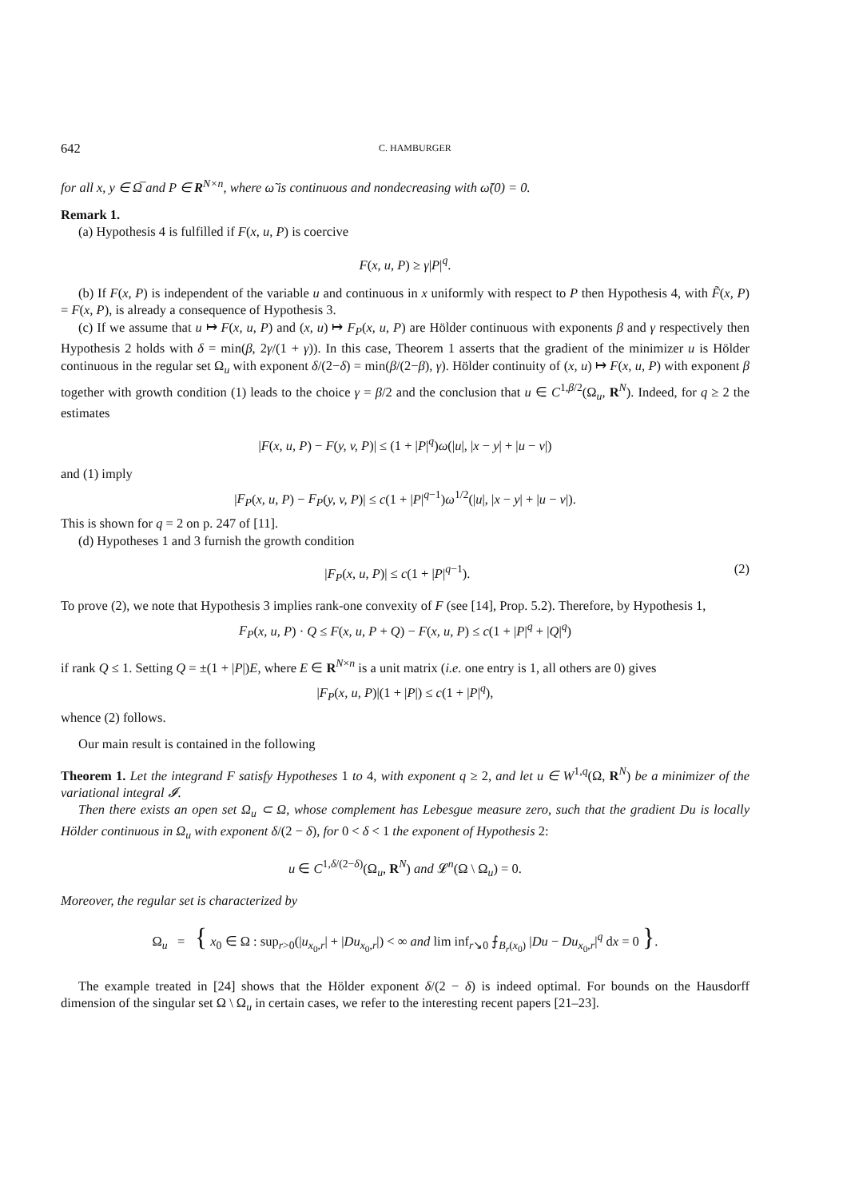642 C. HAMBURGER
for all x, y ∈ Ω̅ and P ∈ R<sup>N×n</sup>, where ω̃ is continuous and nondecreasing with ω̃(0) = 0.
Remark 1.
(a) Hypothesis 4 is fulfilled if F(x, u, P) is coercive
F(x, u, P) ≥ γ|P|<sup>q</sup>.
(b) If F(x, P) is independent of the variable u and continuous in x uniformly with respect to P then Hypothesis 4, with F̃(x, P) = F(x, P), is already a consequence of Hypothesis 3.
(c) If we assume that u ↦ F(x, u, P) and (x, u) ↦ F<sub>P</sub>(x, u, P) are Hölder continuous with exponents β and γ respectively then Hypothesis 2 holds with δ = min(β, 2γ/(1 + γ)). In this case, Theorem 1 asserts that the gradient of the minimizer u is Hölder continuous in the regular set Ω<sub>u</sub> with exponent δ/(2−δ) = min(β/(2−β), γ). Hölder continuity of (x, u) ↦ F(x, u, P) with exponent β together with growth condition (1) leads to the choice γ = β/2 and the conclusion that u ∈ C<sup>1,β/2</sup>(Ω<sub>u</sub>, R<sup>N</sup>). Indeed, for q ≥ 2 the estimates
|F(x, u, P) − F(y, v, P)| ≤ (1 + |P|<sup>q</sup>)ω(|u|, |x − y| + |u − v|)
and (1) imply
|F<sub>P</sub>(x, u, P) − F<sub>P</sub>(y, v, P)| ≤ c(1 + |P|<sup>q−1</sup>)ω<sup>1/2</sup>(|u|, |x − y| + |u − v|).
This is shown for q = 2 on p. 247 of [11].
(d) Hypotheses 1 and 3 furnish the growth condition
|F<sub>P</sub>(x, u, P)| ≤ c(1 + |P|<sup>q−1</sup>). (2)
To prove (2), we note that Hypothesis 3 implies rank-one convexity of F (see [14], Prop. 5.2). Therefore, by Hypothesis 1,
F<sub>P</sub>(x, u, P) · Q ≤ F(x, u, P + Q) − F(x, u, P) ≤ c(1 + |P|<sup>q</sup> + |Q|<sup>q</sup>)
if rank Q ≤ 1. Setting Q = ±(1 + |P|)E, where E ∈ R<sup>N×n</sup> is a unit matrix (i.e. one entry is 1, all others are 0) gives
|F<sub>P</sub>(x, u, P)|(1 + |P|) ≤ c(1 + |P|<sup>q</sup>),
whence (2) follows.
Our main result is contained in the following
Theorem 1. Let the integrand F satisfy Hypotheses 1 to 4, with exponent q ≥ 2, and let u ∈ W<sup>1,q</sup>(Ω, R<sup>N</sup>) be a minimizer of the variational integral 𝓘.
Then there exists an open set Ω<sub>u</sub> ⊂ Ω, whose complement has Lebesgue measure zero, such that the gradient Du is locally Hölder continuous in Ω<sub>u</sub> with exponent δ/(2 − δ), for 0 < δ < 1 the exponent of Hypothesis 2:
u ∈ C<sup>1,δ/(2−δ)</sup>(Ω<sub>u</sub>, R<sup>N</sup>) and 𝓛<sup>n</sup>(Ω \ Ω<sub>u</sub>) = 0.
Moreover, the regular set is characterized by
Ω<sub>u</sub> = { x<sub>0</sub> ∈ Ω : sup<sub>r>0</sub>(|u<sub>x<sub>0</sub>,r</sub>| + |Du<sub>x<sub>0</sub>,r</sub>|) < ∞ and lim inf<sub>r↘0</sub> ⨍<sub>B<sub>r</sub>(x<sub>0</sub>)</sub> |Du − Du<sub>x<sub>0</sub>,r</sub>|<sup>q</sup> dx = 0 }.
The example treated in [24] shows that the Hölder exponent δ/(2 − δ) is indeed optimal. For bounds on the Hausdorff dimension of the singular set Ω \ Ω<sub>u</sub> in certain cases, we refer to the interesting recent papers [21–23].